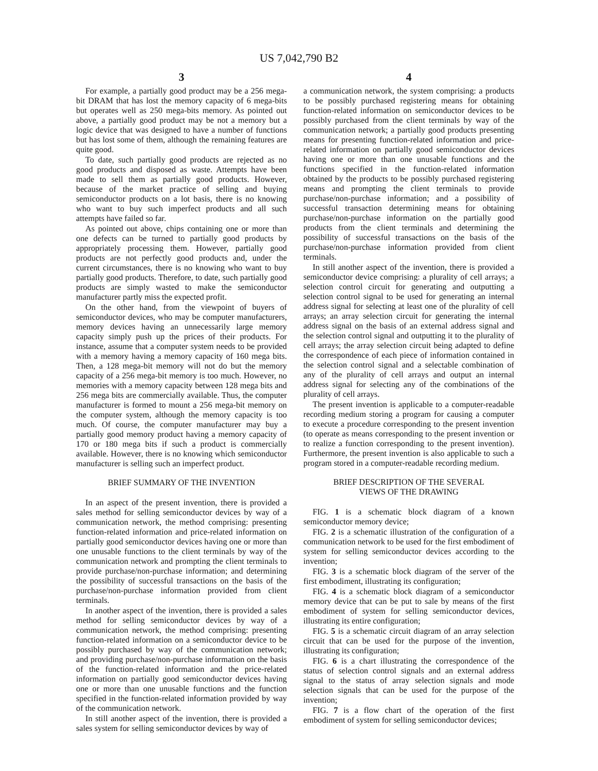US 7,042,790 B2
3
For example, a partially good product may be a 256 mega-bit DRAM that has lost the memory capacity of 6 mega-bits but operates well as 250 mega-bits memory. As pointed out above, a partially good product may be not a memory but a logic device that was designed to have a number of functions but has lost some of them, although the remaining features are quite good.
To date, such partially good products are rejected as no good products and disposed as waste. Attempts have been made to sell them as partially good products. However, because of the market practice of selling and buying semiconductor products on a lot basis, there is no knowing who want to buy such imperfect products and all such attempts have failed so far.
As pointed out above, chips containing one or more than one defects can be turned to partially good products by appropriately processing them. However, partially good products are not perfectly good products and, under the current circumstances, there is no knowing who want to buy partially good products. Therefore, to date, such partially good products are simply wasted to make the semiconductor manufacturer partly miss the expected profit.
On the other hand, from the viewpoint of buyers of semiconductor devices, who may be computer manufacturers, memory devices having an unnecessarily large memory capacity simply push up the prices of their products. For instance, assume that a computer system needs to be provided with a memory having a memory capacity of 160 mega bits. Then, a 128 mega-bit memory will not do but the memory capacity of a 256 mega-bit memory is too much. However, no memories with a memory capacity between 128 mega bits and 256 mega bits are commercially available. Thus, the computer manufacturer is formed to mount a 256 mega-bit memory on the computer system, although the memory capacity is too much. Of course, the computer manufacturer may buy a partially good memory product having a memory capacity of 170 or 180 mega bits if such a product is commercially available. However, there is no knowing which semiconductor manufacturer is selling such an imperfect product.
BRIEF SUMMARY OF THE INVENTION
In an aspect of the present invention, there is provided a sales method for selling semiconductor devices by way of a communication network, the method comprising: presenting function-related information and price-related information on partially good semiconductor devices having one or more than one unusable functions to the client terminals by way of the communication network and prompting the client terminals to provide purchase/non-purchase information; and determining the possibility of successful transactions on the basis of the purchase/non-purchase information provided from client terminals.
In another aspect of the invention, there is provided a sales method for selling semiconductor devices by way of a communication network, the method comprising: presenting function-related information on a semiconductor device to be possibly purchased by way of the communication network; and providing purchase/non-purchase information on the basis of the function-related information and the price-related information on partially good semiconductor devices having one or more than one unusable functions and the function specified in the function-related information provided by way of the communication network.
In still another aspect of the invention, there is provided a sales system for selling semiconductor devices by way of
4
a communication network, the system comprising: a products to be possibly purchased registering means for obtaining function-related information on semiconductor devices to be possibly purchased from the client terminals by way of the communication network; a partially good products presenting means for presenting function-related information and price-related information on partially good semiconductor devices having one or more than one unusable functions and the functions specified in the function-related information obtained by the products to be possibly purchased registering means and prompting the client terminals to provide purchase/non-purchase information; and a possibility of successful transaction determining means for obtaining purchase/non-purchase information on the partially good products from the client terminals and determining the possibility of successful transactions on the basis of the purchase/non-purchase information provided from client terminals.
In still another aspect of the invention, there is provided a semiconductor device comprising: a plurality of cell arrays; a selection control circuit for generating and outputting a selection control signal to be used for generating an internal address signal for selecting at least one of the plurality of cell arrays; an array selection circuit for generating the internal address signal on the basis of an external address signal and the selection control signal and outputting it to the plurality of cell arrays; the array selection circuit being adapted to define the correspondence of each piece of information contained in the selection control signal and a selectable combination of any of the plurality of cell arrays and output an internal address signal for selecting any of the combinations of the plurality of cell arrays.
The present invention is applicable to a computer-readable recording medium storing a program for causing a computer to execute a procedure corresponding to the present invention (to operate as means corresponding to the present invention or to realize a function corresponding to the present invention). Furthermore, the present invention is also applicable to such a program stored in a computer-readable recording medium.
BRIEF DESCRIPTION OF THE SEVERAL
VIEWS OF THE DRAWING
FIG. 1 is a schematic block diagram of a known semiconductor memory device;
FIG. 2 is a schematic illustration of the configuration of a communication network to be used for the first embodiment of system for selling semiconductor devices according to the invention;
FIG. 3 is a schematic block diagram of the server of the first embodiment, illustrating its configuration;
FIG. 4 is a schematic block diagram of a semiconductor memory device that can be put to sale by means of the first embodiment of system for selling semiconductor devices, illustrating its entire configuration;
FIG. 5 is a schematic circuit diagram of an array selection circuit that can be used for the purpose of the invention, illustrating its configuration;
FIG. 6 is a chart illustrating the correspondence of the status of selection control signals and an external address signal to the status of array selection signals and mode selection signals that can be used for the purpose of the invention;
FIG. 7 is a flow chart of the operation of the first embodiment of system for selling semiconductor devices;